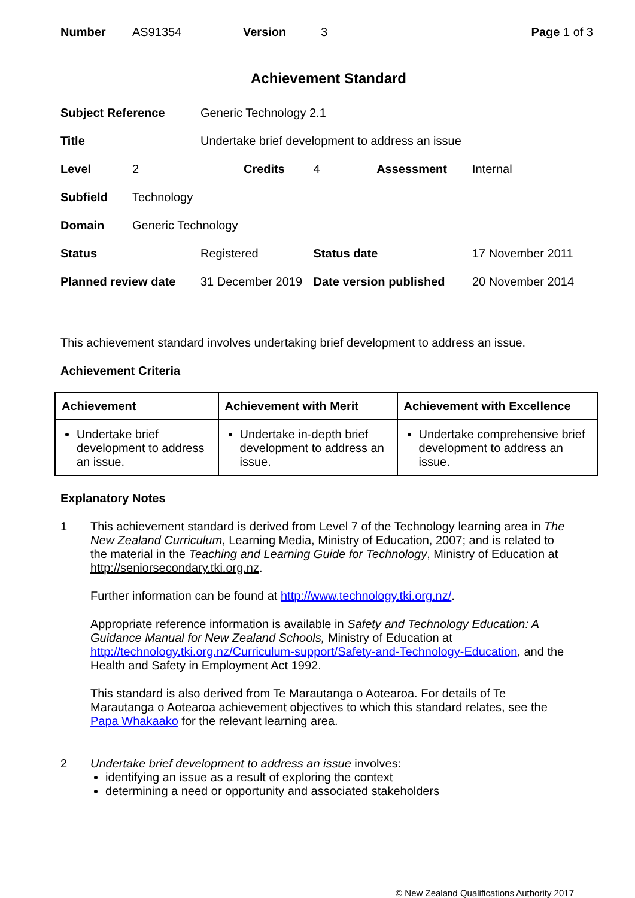| Number | AS91354 | Version | 3 | Page 1 of 3 |
Achievement Standard
| Subject Reference | | Generic Technology 2.1 | | | |
| Title | | Undertake brief development to address an issue | | | |
| Level | 2 | | Credits | 4 Assessment | Internal |
| Subfield | Technology | | | | |
| Domain | Generic Technology | | | | |
| Status | | Registered | | Status date | 17 November 2011 |
| Planned review date | | 31 December 2019 | | Date version published | 20 November 2014 |
This achievement standard involves undertaking brief development to address an issue.
Achievement Criteria
| Achievement | Achievement with Merit | Achievement with Excellence |
| --- | --- | --- |
| Undertake brief development to address an issue. | Undertake in-depth brief development to address an issue. | Undertake comprehensive brief development to address an issue. |
Explanatory Notes
1 This achievement standard is derived from Level 7 of the Technology learning area in The New Zealand Curriculum, Learning Media, Ministry of Education, 2007; and is related to the material in the Teaching and Learning Guide for Technology, Ministry of Education at http://seniorsecondary.tki.org.nz.
Further information can be found at http://www.technology.tki.org.nz/.
Appropriate reference information is available in Safety and Technology Education: A Guidance Manual for New Zealand Schools, Ministry of Education at http://technology.tki.org.nz/Curriculum-support/Safety-and-Technology-Education, and the Health and Safety in Employment Act 1992.
This standard is also derived from Te Marautanga o Aotearoa. For details of Te Marautanga o Aotearoa achievement objectives to which this standard relates, see the Papa Whakaako for the relevant learning area.
2 Undertake brief development to address an issue involves:
identifying an issue as a result of exploring the context
determining a need or opportunity and associated stakeholders
© New Zealand Qualifications Authority 2017